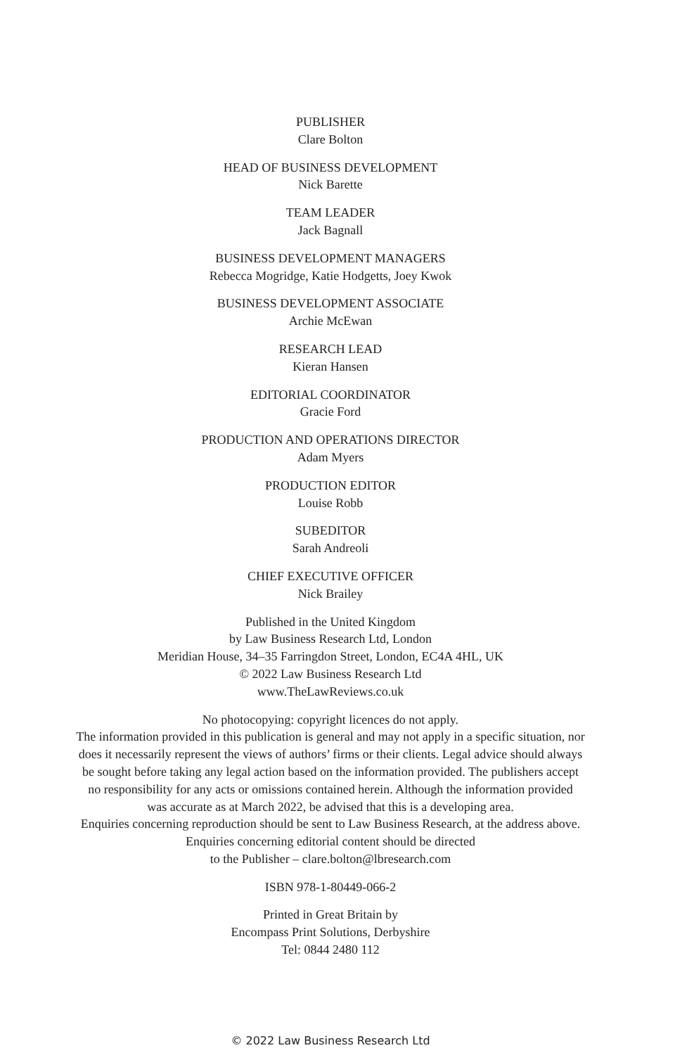PUBLISHER
Clare Bolton
HEAD OF BUSINESS DEVELOPMENT
Nick Barette
TEAM LEADER
Jack Bagnall
BUSINESS DEVELOPMENT MANAGERS
Rebecca Mogridge, Katie Hodgetts, Joey Kwok
BUSINESS DEVELOPMENT ASSOCIATE
Archie McEwan
RESEARCH LEAD
Kieran Hansen
EDITORIAL COORDINATOR
Gracie Ford
PRODUCTION AND OPERATIONS DIRECTOR
Adam Myers
PRODUCTION EDITOR
Louise Robb
SUBEDITOR
Sarah Andreoli
CHIEF EXECUTIVE OFFICER
Nick Brailey
Published in the United Kingdom
by Law Business Research Ltd, London
Meridian House, 34–35 Farringdon Street, London, EC4A 4HL, UK
© 2022 Law Business Research Ltd
www.TheLawReviews.co.uk
No photocopying: copyright licences do not apply.
The information provided in this publication is general and may not apply in a specific situation, nor
does it necessarily represent the views of authors’ firms or their clients. Legal advice should always
be sought before taking any legal action based on the information provided. The publishers accept
no responsibility for any acts or omissions contained herein. Although the information provided
was accurate as at March 2022, be advised that this is a developing area.
Enquiries concerning reproduction should be sent to Law Business Research, at the address above.
Enquiries concerning editorial content should be directed
to the Publisher – clare.bolton@lbresearch.com
ISBN 978-1-80449-066-2
Printed in Great Britain by
Encompass Print Solutions, Derbyshire
Tel: 0844 2480 112
© 2022 Law Business Research Ltd